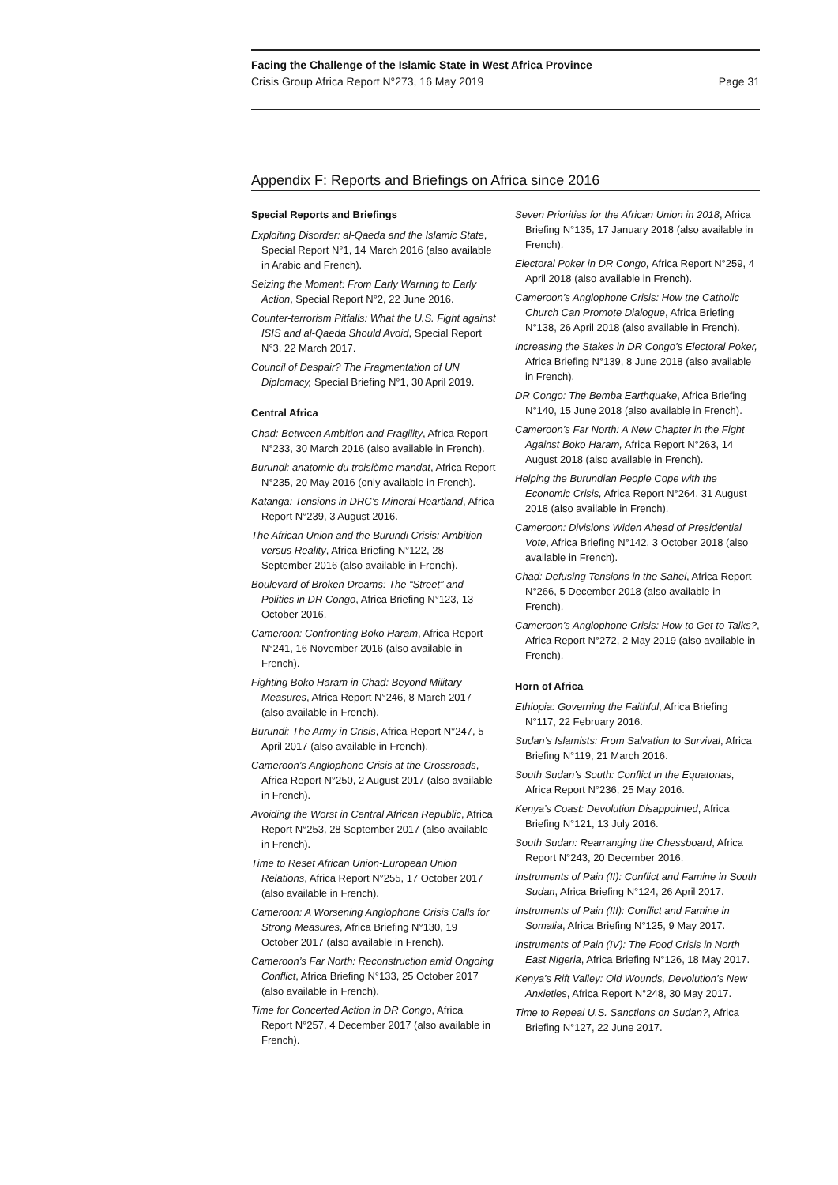Facing the Challenge of the Islamic State in West Africa Province
Crisis Group Africa Report N°273, 16 May 2019 Page 31
Appendix F: Reports and Briefings on Africa since 2016
Special Reports and Briefings
Exploiting Disorder: al-Qaeda and the Islamic State, Special Report N°1, 14 March 2016 (also available in Arabic and French).
Seizing the Moment: From Early Warning to Early Action, Special Report N°2, 22 June 2016.
Counter-terrorism Pitfalls: What the U.S. Fight against ISIS and al-Qaeda Should Avoid, Special Report N°3, 22 March 2017.
Council of Despair? The Fragmentation of UN Diplomacy, Special Briefing N°1, 30 April 2019.
Central Africa
Chad: Between Ambition and Fragility, Africa Report N°233, 30 March 2016 (also available in French).
Burundi: anatomie du troisième mandat, Africa Report N°235, 20 May 2016 (only available in French).
Katanga: Tensions in DRC’s Mineral Heartland, Africa Report N°239, 3 August 2016.
The African Union and the Burundi Crisis: Ambition versus Reality, Africa Briefing N°122, 28 September 2016 (also available in French).
Boulevard of Broken Dreams: The “Street” and Politics in DR Congo, Africa Briefing N°123, 13 October 2016.
Cameroon: Confronting Boko Haram, Africa Report N°241, 16 November 2016 (also available in French).
Fighting Boko Haram in Chad: Beyond Military Measures, Africa Report N°246, 8 March 2017 (also available in French).
Burundi: The Army in Crisis, Africa Report N°247, 5 April 2017 (also available in French).
Cameroon’s Anglophone Crisis at the Crossroads, Africa Report N°250, 2 August 2017 (also available in French).
Avoiding the Worst in Central African Republic, Africa Report N°253, 28 September 2017 (also available in French).
Time to Reset African Union-European Union Relations, Africa Report N°255, 17 October 2017 (also available in French).
Cameroon: A Worsening Anglophone Crisis Calls for Strong Measures, Africa Briefing N°130, 19 October 2017 (also available in French).
Cameroon’s Far North: Reconstruction amid Ongoing Conflict, Africa Briefing N°133, 25 October 2017 (also available in French).
Time for Concerted Action in DR Congo, Africa Report N°257, 4 December 2017 (also available in French).
Seven Priorities for the African Union in 2018, Africa Briefing N°135, 17 January 2018 (also available in French).
Electoral Poker in DR Congo, Africa Report N°259, 4 April 2018 (also available in French).
Cameroon’s Anglophone Crisis: How the Catholic Church Can Promote Dialogue, Africa Briefing N°138, 26 April 2018 (also available in French).
Increasing the Stakes in DR Congo’s Electoral Poker, Africa Briefing N°139, 8 June 2018 (also available in French).
DR Congo: The Bemba Earthquake, Africa Briefing N°140, 15 June 2018 (also available in French).
Cameroon’s Far North: A New Chapter in the Fight Against Boko Haram, Africa Report N°263, 14 August 2018 (also available in French).
Helping the Burundian People Cope with the Economic Crisis, Africa Report N°264, 31 August 2018 (also available in French).
Cameroon: Divisions Widen Ahead of Presidential Vote, Africa Briefing N°142, 3 October 2018 (also available in French).
Chad: Defusing Tensions in the Sahel, Africa Report N°266, 5 December 2018 (also available in French).
Cameroon’s Anglophone Crisis: How to Get to Talks?, Africa Report N°272, 2 May 2019 (also available in French).
Horn of Africa
Ethiopia: Governing the Faithful, Africa Briefing N°117, 22 February 2016.
Sudan’s Islamists: From Salvation to Survival, Africa Briefing N°119, 21 March 2016.
South Sudan’s South: Conflict in the Equatorias, Africa Report N°236, 25 May 2016.
Kenya’s Coast: Devolution Disappointed, Africa Briefing N°121, 13 July 2016.
South Sudan: Rearranging the Chessboard, Africa Report N°243, 20 December 2016.
Instruments of Pain (II): Conflict and Famine in South Sudan, Africa Briefing N°124, 26 April 2017.
Instruments of Pain (III): Conflict and Famine in Somalia, Africa Briefing N°125, 9 May 2017.
Instruments of Pain (IV): The Food Crisis in North East Nigeria, Africa Briefing N°126, 18 May 2017.
Kenya’s Rift Valley: Old Wounds, Devolution’s New Anxieties, Africa Report N°248, 30 May 2017.
Time to Repeal U.S. Sanctions on Sudan?, Africa Briefing N°127, 22 June 2017.